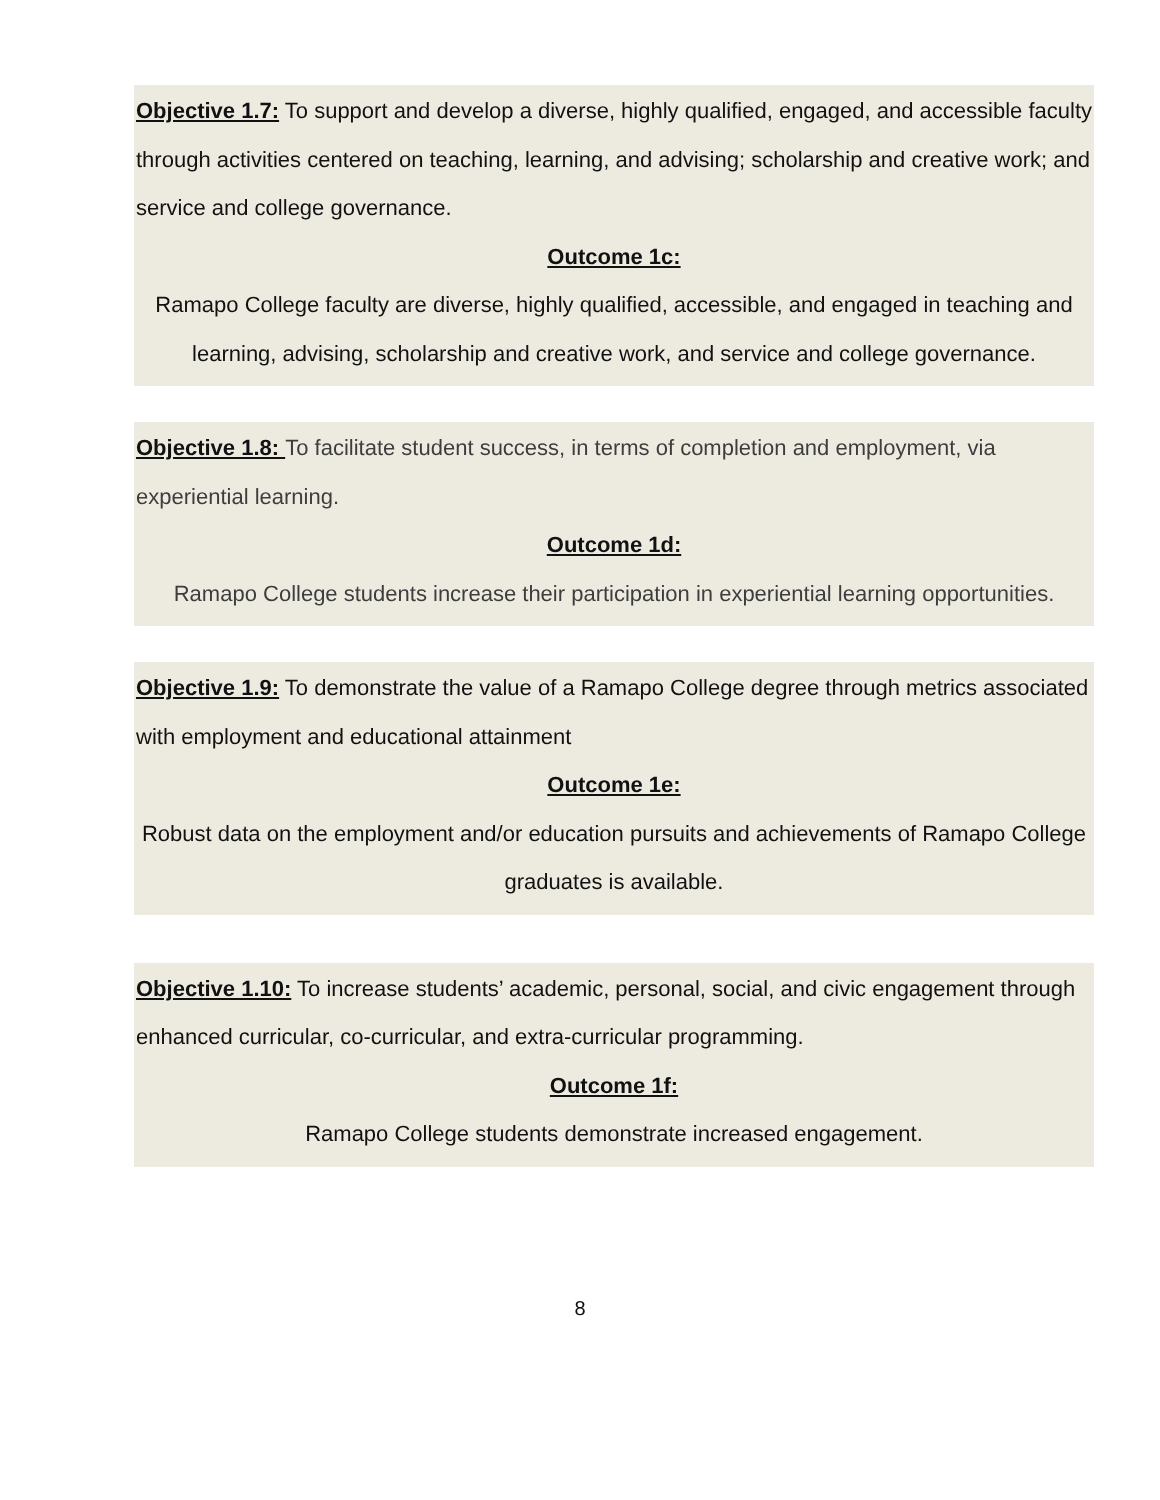Objective 1.7: To support and develop a diverse, highly qualified, engaged, and accessible faculty through activities centered on teaching, learning, and advising; scholarship and creative work; and service and college governance.
Outcome 1c:
Ramapo College faculty are diverse, highly qualified, accessible, and engaged in teaching and learning, advising, scholarship and creative work, and service and college governance.
Objective 1.8: To facilitate student success, in terms of completion and employment, via experiential learning.
Outcome 1d:
Ramapo College students increase their participation in experiential learning opportunities.
Objective 1.9: To demonstrate the value of a Ramapo College degree through metrics associated with employment and educational attainment
Outcome 1e:
Robust data on the employment and/or education pursuits and achievements of Ramapo College graduates is available.
Objective 1.10: To increase students’ academic, personal, social, and civic engagement through enhanced curricular, co-curricular, and extra-curricular programming.
Outcome 1f:
Ramapo College students demonstrate increased engagement.
8